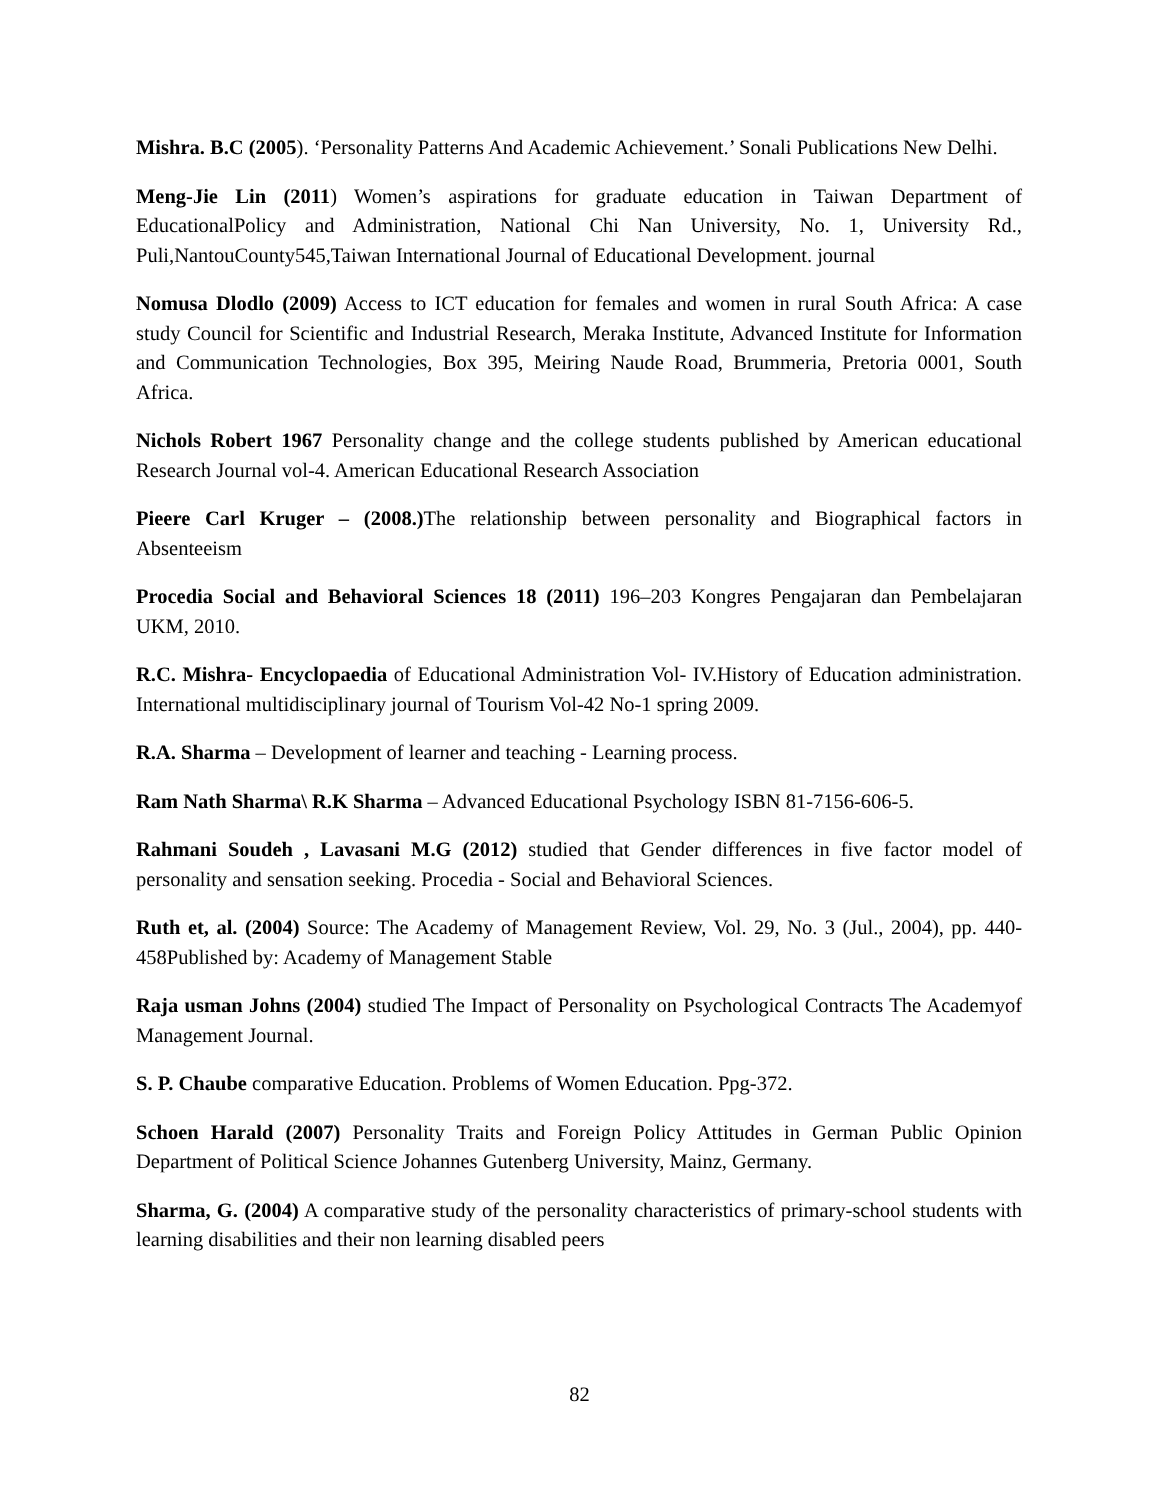Mishra. B.C (2005). ‘Personality Patterns And Academic Achievement.’ Sonali Publications New Delhi.
Meng-Jie Lin (2011) Women’s aspirations for graduate education in Taiwan Department of EducationalPolicy and Administration, National Chi Nan University, No. 1, University Rd., Puli,NantouCounty545,Taiwan International Journal of Educational Development. journal
Nomusa Dlodlo (2009) Access to ICT education for females and women in rural South Africa: A case study Council for Scientific and Industrial Research, Meraka Institute, Advanced Institute for Information and Communication Technologies, Box 395, Meiring Naude Road, Brummeria, Pretoria 0001, South Africa.
Nichols Robert 1967 Personality change and the college students published by American educational Research Journal vol-4. American Educational Research Association
Pieere Carl Kruger – (2008.) The relationship between personality and Biographical factors in Absenteeism
Procedia Social and Behavioral Sciences 18 (2011) 196–203 Kongres Pengajaran dan Pembelajaran UKM, 2010.
R.C. Mishra- Encyclopaedia of Educational Administration Vol- IV.History of Education administration. International multidisciplinary journal of Tourism Vol-42 No-1 spring 2009.
R.A. Sharma – Development of learner and teaching - Learning process.
Ram Nath Sharma\ R.K Sharma – Advanced Educational Psychology ISBN 81-7156-606-5.
Rahmani Soudeh , Lavasani M.G (2012) studied that Gender differences in five factor model of personality and sensation seeking. Procedia - Social and Behavioral Sciences.
Ruth et, al. (2004) Source: The Academy of Management Review, Vol. 29, No. 3 (Jul., 2004), pp. 440-458Published by: Academy of Management Stable
Raja usman Johns (2004) studied The Impact of Personality on Psychological Contracts The Academyof Management Journal.
S. P. Chaube comparative Education. Problems of Women Education. Ppg-372.
Schoen Harald (2007) Personality Traits and Foreign Policy Attitudes in German Public Opinion Department of Political Science Johannes Gutenberg University, Mainz, Germany.
Sharma, G. (2004) A comparative study of the personality characteristics of primary-school students with learning disabilities and their non learning disabled peers
82